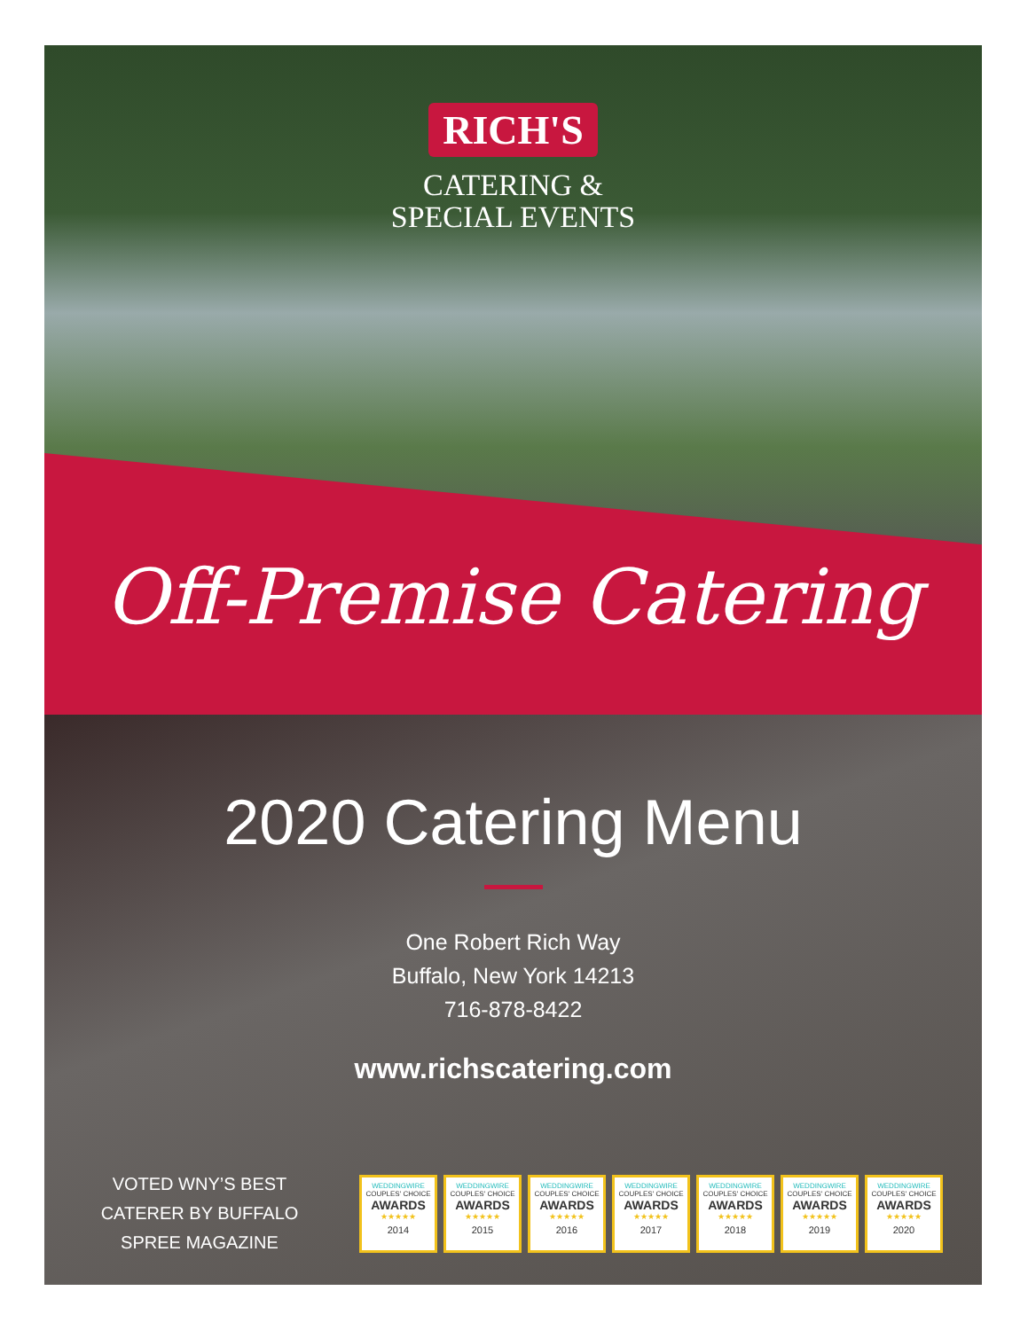RICH'S
CATERING &
SPECIAL EVENTS
Off-Premise Catering
2020 Catering Menu
One Robert Rich Way
Buffalo, New York 14213
716-878-8422
www.richscatering.com
VOTED WNY’S BEST CATERER BY BUFFALO SPREE MAGAZINE
WEDDINGWIRE
COUPLES' CHOICE
AWARDS
★★★★★
2014
WEDDINGWIRE
COUPLES' CHOICE
AWARDS
★★★★★
2015
WEDDINGWIRE
COUPLES' CHOICE
AWARDS
★★★★★
2016
WEDDINGWIRE
COUPLES' CHOICE
AWARDS
★★★★★
2017
WEDDINGWIRE
COUPLES' CHOICE
AWARDS
★★★★★
2018
WEDDINGWIRE
COUPLES' CHOICE
AWARDS
★★★★★
2019
WEDDINGWIRE
COUPLES' CHOICE
AWARDS
★★★★★
2020